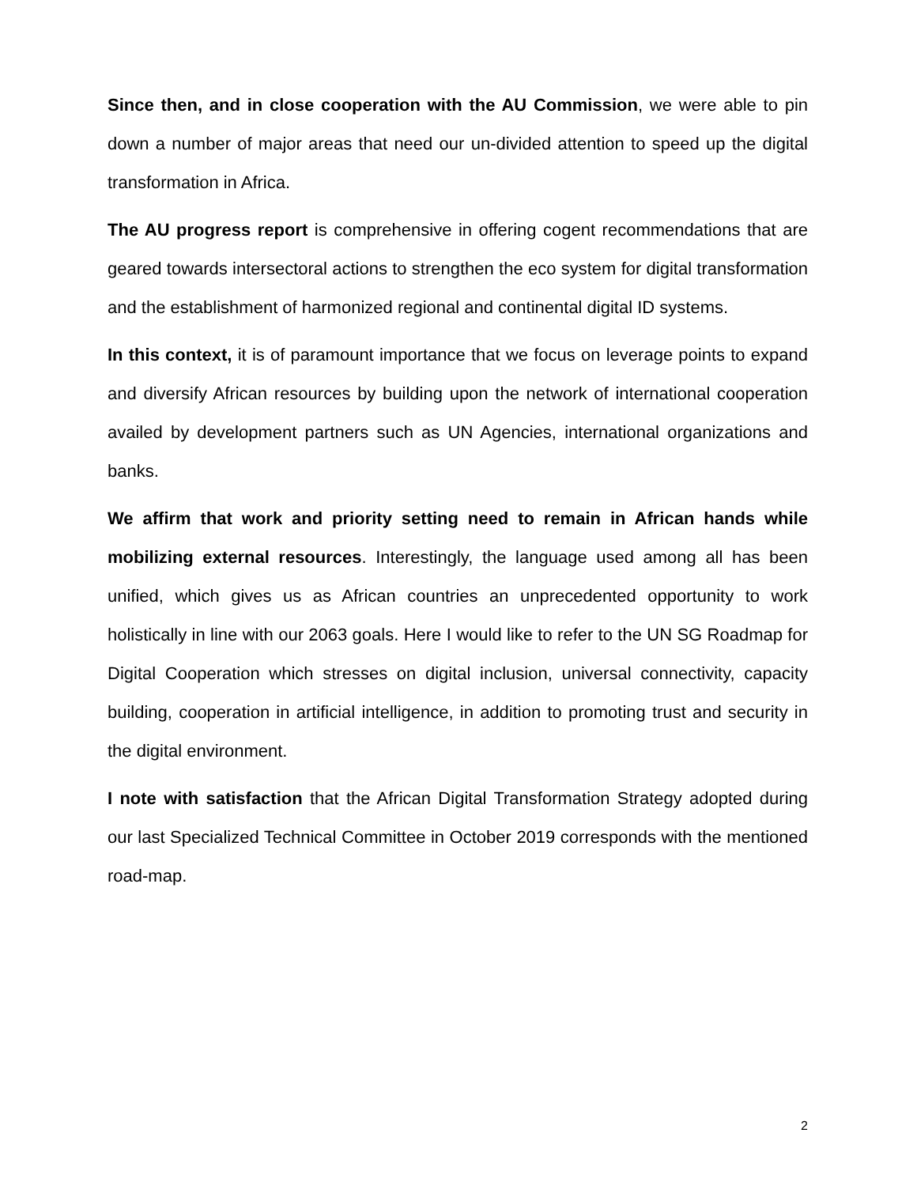Since then, and in close cooperation with the AU Commission, we were able to pin down a number of major areas that need our un-divided attention to speed up the digital transformation in Africa.
The AU progress report is comprehensive in offering cogent recommendations that are geared towards intersectoral actions to strengthen the eco system for digital transformation and the establishment of harmonized regional and continental digital ID systems.
In this context, it is of paramount importance that we focus on leverage points to expand and diversify African resources by building upon the network of international cooperation availed by development partners such as UN Agencies, international organizations and banks.
We affirm that work and priority setting need to remain in African hands while mobilizing external resources. Interestingly, the language used among all has been unified, which gives us as African countries an unprecedented opportunity to work holistically in line with our 2063 goals. Here I would like to refer to the UN SG Roadmap for Digital Cooperation which stresses on digital inclusion, universal connectivity, capacity building, cooperation in artificial intelligence, in addition to promoting trust and security in the digital environment.
I note with satisfaction that the African Digital Transformation Strategy adopted during our last Specialized Technical Committee in October 2019 corresponds with the mentioned road-map.
2